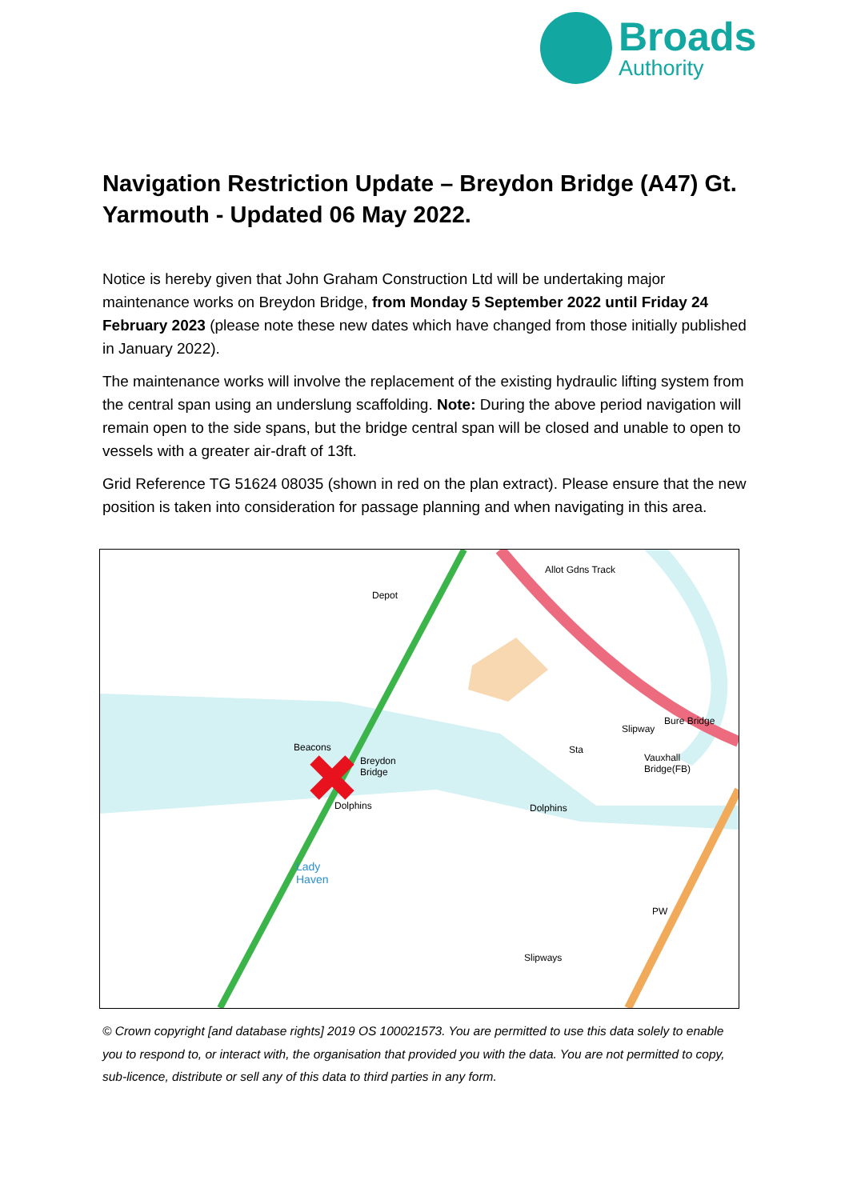Broads
Authority
Navigation Restriction Update – Breydon Bridge (A47) Gt. Yarmouth - Updated 06 May 2022.
Notice is hereby given that John Graham Construction Ltd will be undertaking major maintenance works on Breydon Bridge, from Monday 5 September 2022 until Friday 24 February 2023 (please note these new dates which have changed from those initially published in January 2022).
The maintenance works will involve the replacement of the existing hydraulic lifting system from the central span using an underslung scaffolding. Note: During the above period navigation will remain open to the side spans, but the bridge central span will be closed and unable to open to vessels with a greater air-draft of 13ft.
Grid Reference TG 51624 08035 (shown in red on the plan extract). Please ensure that the new position is taken into consideration for passage planning and when navigating in this area.
Depot
Allot Gdns Track
Beacons
Breydon
Bridge
Dolphins Dolphins
Bure Bridge
Slipway
Sta
Vauxhall
Bridge(FB)
Lady
Haven
Slipways
PW
© Crown copyright [and database rights] 2019 OS 100021573. You are permitted to use this data solely to enable you to respond to, or interact with, the organisation that provided you with the data. You are not permitted to copy, sub-licence, distribute or sell any of this data to third parties in any form.